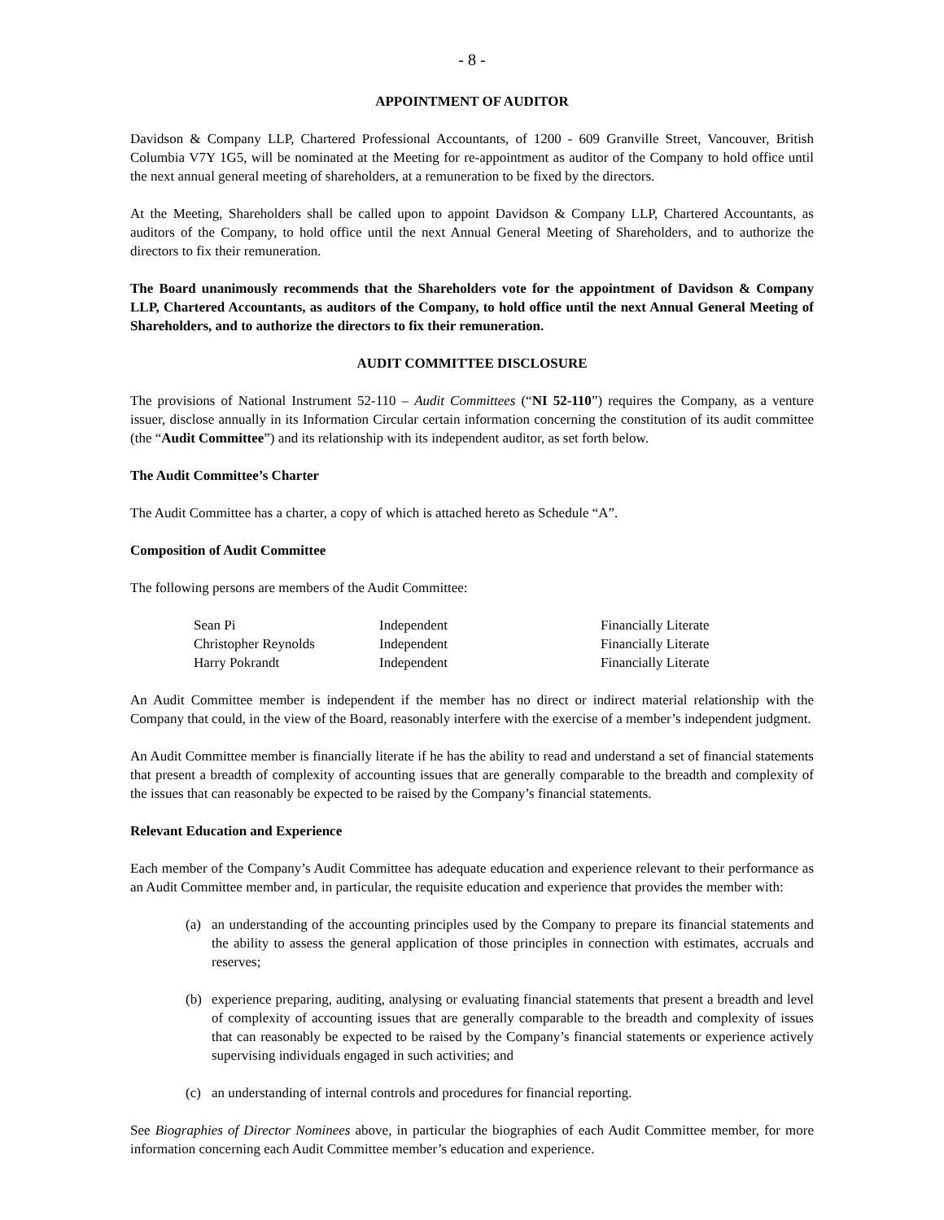- 8 -
APPOINTMENT OF AUDITOR
Davidson & Company LLP, Chartered Professional Accountants, of 1200 - 609 Granville Street, Vancouver, British Columbia V7Y 1G5, will be nominated at the Meeting for re-appointment as auditor of the Company to hold office until the next annual general meeting of shareholders, at a remuneration to be fixed by the directors.
At the Meeting, Shareholders shall be called upon to appoint Davidson & Company LLP, Chartered Accountants, as auditors of the Company, to hold office until the next Annual General Meeting of Shareholders, and to authorize the directors to fix their remuneration.
The Board unanimously recommends that the Shareholders vote for the appointment of Davidson & Company LLP, Chartered Accountants, as auditors of the Company, to hold office until the next Annual General Meeting of Shareholders, and to authorize the directors to fix their remuneration.
AUDIT COMMITTEE DISCLOSURE
The provisions of National Instrument 52-110 – Audit Committees (“NI 52-110”) requires the Company, as a venture issuer, disclose annually in its Information Circular certain information concerning the constitution of its audit committee (the “Audit Committee”) and its relationship with its independent auditor, as set forth below.
The Audit Committee’s Charter
The Audit Committee has a charter, a copy of which is attached hereto as Schedule “A”.
Composition of Audit Committee
The following persons are members of the Audit Committee:
| Sean Pi | Independent | Financially Literate |
| Christopher Reynolds | Independent | Financially Literate |
| Harry Pokrandt | Independent | Financially Literate |
An Audit Committee member is independent if the member has no direct or indirect material relationship with the Company that could, in the view of the Board, reasonably interfere with the exercise of a member’s independent judgment.
An Audit Committee member is financially literate if he has the ability to read and understand a set of financial statements that present a breadth of complexity of accounting issues that are generally comparable to the breadth and complexity of the issues that can reasonably be expected to be raised by the Company’s financial statements.
Relevant Education and Experience
Each member of the Company’s Audit Committee has adequate education and experience relevant to their performance as an Audit Committee member and, in particular, the requisite education and experience that provides the member with:
(a) an understanding of the accounting principles used by the Company to prepare its financial statements and the ability to assess the general application of those principles in connection with estimates, accruals and reserves;
(b) experience preparing, auditing, analysing or evaluating financial statements that present a breadth and level of complexity of accounting issues that are generally comparable to the breadth and complexity of issues that can reasonably be expected to be raised by the Company’s financial statements or experience actively supervising individuals engaged in such activities; and
(c) an understanding of internal controls and procedures for financial reporting.
See Biographies of Director Nominees above, in particular the biographies of each Audit Committee member, for more information concerning each Audit Committee member’s education and experience.